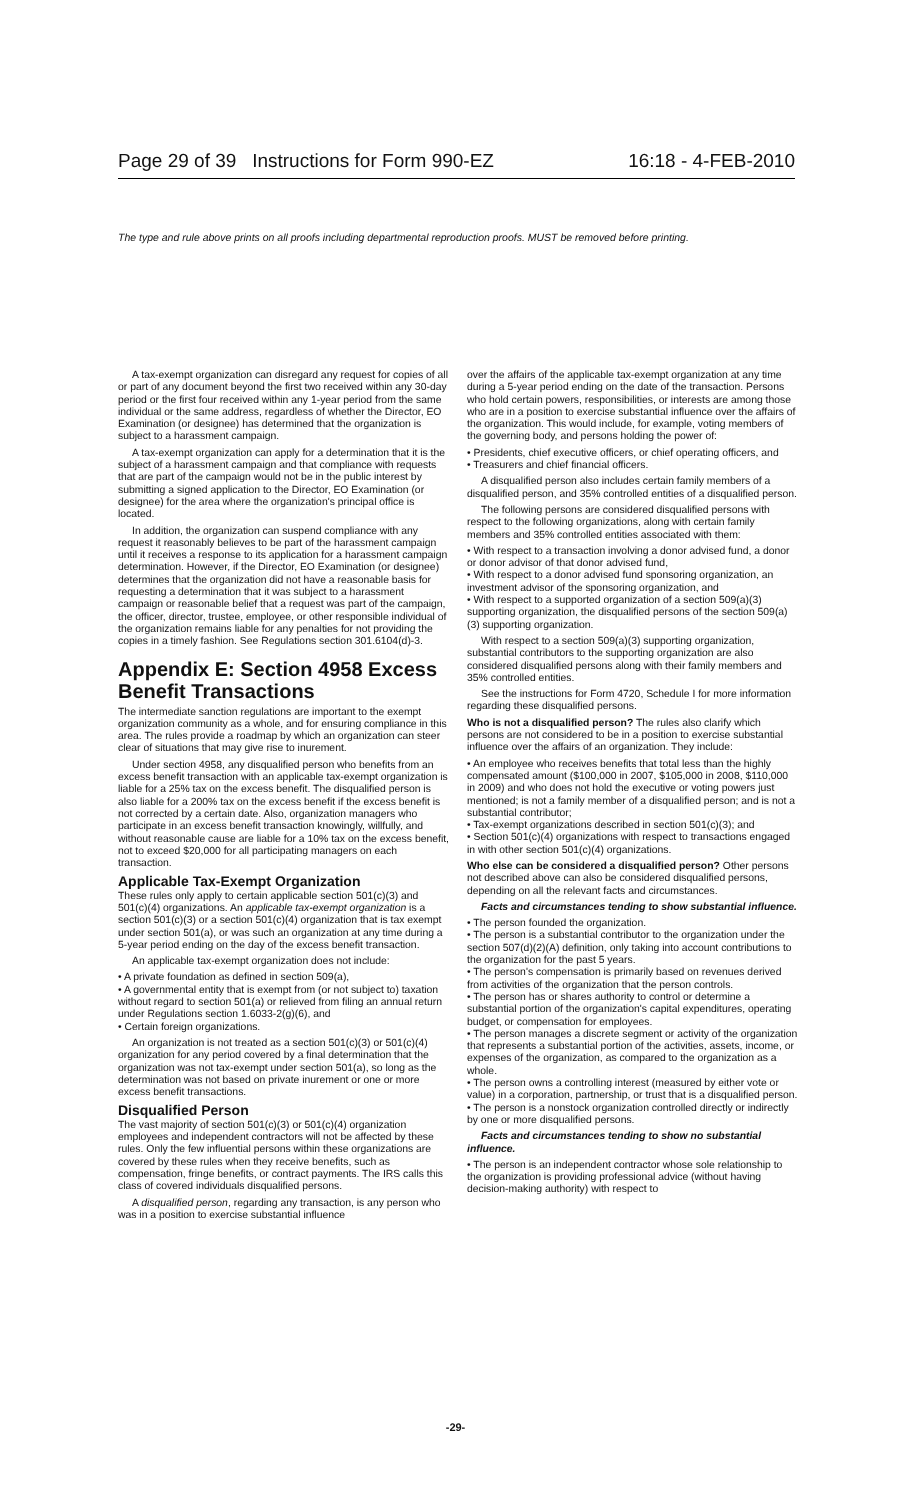Page 29 of 39 Instructions for Form 990-EZ 16:18 - 4-FEB-2010
The type and rule above prints on all proofs including departmental reproduction proofs. MUST be removed before printing.
A tax-exempt organization can disregard any request for copies of all or part of any document beyond the first two received within any 30-day period or the first four received within any 1-year period from the same individual or the same address, regardless of whether the Director, EO Examination (or designee) has determined that the organization is subject to a harassment campaign.
A tax-exempt organization can apply for a determination that it is the subject of a harassment campaign and that compliance with requests that are part of the campaign would not be in the public interest by submitting a signed application to the Director, EO Examination (or designee) for the area where the organization's principal office is located.
In addition, the organization can suspend compliance with any request it reasonably believes to be part of the harassment campaign until it receives a response to its application for a harassment campaign determination. However, if the Director, EO Examination (or designee) determines that the organization did not have a reasonable basis for requesting a determination that it was subject to a harassment campaign or reasonable belief that a request was part of the campaign, the officer, director, trustee, employee, or other responsible individual of the organization remains liable for any penalties for not providing the copies in a timely fashion. See Regulations section 301.6104(d)-3.
Appendix E: Section 4958 Excess Benefit Transactions
The intermediate sanction regulations are important to the exempt organization community as a whole, and for ensuring compliance in this area. The rules provide a roadmap by which an organization can steer clear of situations that may give rise to inurement.
Under section 4958, any disqualified person who benefits from an excess benefit transaction with an applicable tax-exempt organization is liable for a 25% tax on the excess benefit. The disqualified person is also liable for a 200% tax on the excess benefit if the excess benefit is not corrected by a certain date. Also, organization managers who participate in an excess benefit transaction knowingly, willfully, and without reasonable cause are liable for a 10% tax on the excess benefit, not to exceed $20,000 for all participating managers on each transaction.
Applicable Tax-Exempt Organization
These rules only apply to certain applicable section 501(c)(3) and 501(c)(4) organizations. An applicable tax-exempt organization is a section 501(c)(3) or a section 501(c)(4) organization that is tax exempt under section 501(a), or was such an organization at any time during a 5-year period ending on the day of the excess benefit transaction.
An applicable tax-exempt organization does not include:
• A private foundation as defined in section 509(a),
• A governmental entity that is exempt from (or not subject to) taxation without regard to section 501(a) or relieved from filing an annual return under Regulations section 1.6033-2(g)(6), and
• Certain foreign organizations.
An organization is not treated as a section 501(c)(3) or 501(c)(4) organization for any period covered by a final determination that the organization was not tax-exempt under section 501(a), so long as the determination was not based on private inurement or one or more excess benefit transactions.
Disqualified Person
The vast majority of section 501(c)(3) or 501(c)(4) organization employees and independent contractors will not be affected by these rules. Only the few influential persons within these organizations are covered by these rules when they receive benefits, such as compensation, fringe benefits, or contract payments. The IRS calls this class of covered individuals disqualified persons.
A disqualified person, regarding any transaction, is any person who was in a position to exercise substantial influence
over the affairs of the applicable tax-exempt organization at any time during a 5-year period ending on the date of the transaction. Persons who hold certain powers, responsibilities, or interests are among those who are in a position to exercise substantial influence over the affairs of the organization. This would include, for example, voting members of the governing body, and persons holding the power of:
• Presidents, chief executive officers, or chief operating officers, and
• Treasurers and chief financial officers.
A disqualified person also includes certain family members of a disqualified person, and 35% controlled entities of a disqualified person.
The following persons are considered disqualified persons with respect to the following organizations, along with certain family members and 35% controlled entities associated with them:
• With respect to a transaction involving a donor advised fund, a donor or donor advisor of that donor advised fund,
• With respect to a donor advised fund sponsoring organization, an investment advisor of the sponsoring organization, and
• With respect to a supported organization of a section 509(a)(3) supporting organization, the disqualified persons of the section 509(a)(3) supporting organization.
With respect to a section 509(a)(3) supporting organization, substantial contributors to the supporting organization are also considered disqualified persons along with their family members and 35% controlled entities.
See the instructions for Form 4720, Schedule I for more information regarding these disqualified persons.
Who is not a disqualified person? The rules also clarify which persons are not considered to be in a position to exercise substantial influence over the affairs of an organization. They include:
• An employee who receives benefits that total less than the highly compensated amount ($100,000 in 2007, $105,000 in 2008, $110,000 in 2009) and who does not hold the executive or voting powers just mentioned; is not a family member of a disqualified person; and is not a substantial contributor;
• Tax-exempt organizations described in section 501(c)(3); and
• Section 501(c)(4) organizations with respect to transactions engaged in with other section 501(c)(4) organizations.
Who else can be considered a disqualified person? Other persons not described above can also be considered disqualified persons, depending on all the relevant facts and circumstances.
Facts and circumstances tending to show substantial influence.
• The person founded the organization.
• The person is a substantial contributor to the organization under the section 507(d)(2)(A) definition, only taking into account contributions to the organization for the past 5 years.
• The person's compensation is primarily based on revenues derived from activities of the organization that the person controls.
• The person has or shares authority to control or determine a substantial portion of the organization's capital expenditures, operating budget, or compensation for employees.
• The person manages a discrete segment or activity of the organization that represents a substantial portion of the activities, assets, income, or expenses of the organization, as compared to the organization as a whole.
• The person owns a controlling interest (measured by either vote or value) in a corporation, partnership, or trust that is a disqualified person.
• The person is a nonstock organization controlled directly or indirectly by one or more disqualified persons.
Facts and circumstances tending to show no substantial influence.
• The person is an independent contractor whose sole relationship to the organization is providing professional advice (without having decision-making authority) with respect to
-29-